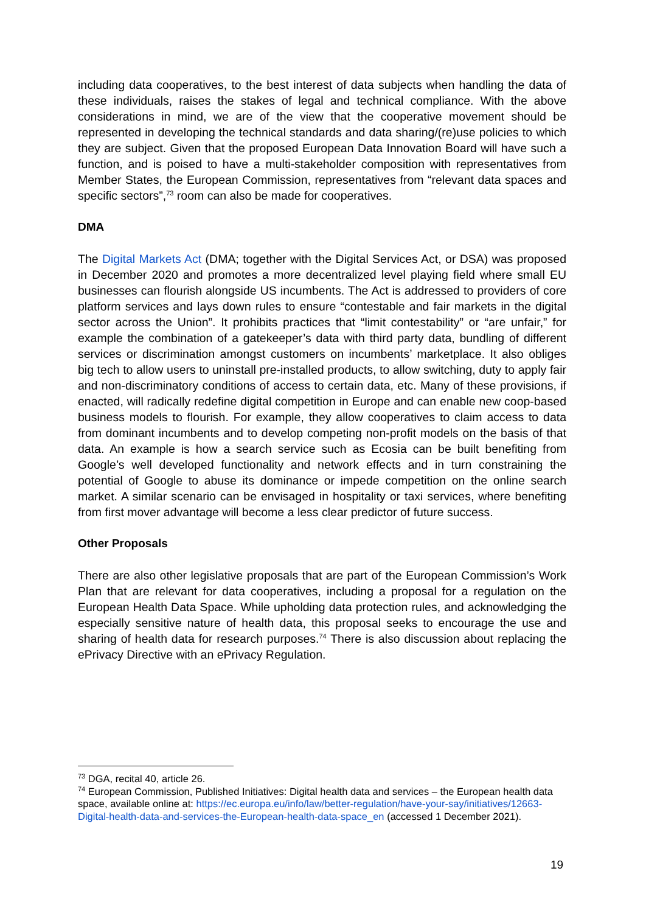including data cooperatives, to the best interest of data subjects when handling the data of these individuals, raises the stakes of legal and technical compliance. With the above considerations in mind, we are of the view that the cooperative movement should be represented in developing the technical standards and data sharing/(re)use policies to which they are subject. Given that the proposed European Data Innovation Board will have such a function, and is poised to have a multi-stakeholder composition with representatives from Member States, the European Commission, representatives from “relevant data spaces and specific sectors”,<sup>73</sup> room can also be made for cooperatives.
DMA
The Digital Markets Act (DMA; together with the Digital Services Act, or DSA) was proposed in December 2020 and promotes a more decentralized level playing field where small EU businesses can flourish alongside US incumbents. The Act is addressed to providers of core platform services and lays down rules to ensure “contestable and fair markets in the digital sector across the Union”. It prohibits practices that “limit contestability” or “are unfair,” for example the combination of a gatekeeper’s data with third party data, bundling of different services or discrimination amongst customers on incumbents’ marketplace. It also obliges big tech to allow users to uninstall pre-installed products, to allow switching, duty to apply fair and non-discriminatory conditions of access to certain data, etc. Many of these provisions, if enacted, will radically redefine digital competition in Europe and can enable new coop-based business models to flourish. For example, they allow cooperatives to claim access to data from dominant incumbents and to develop competing non-profit models on the basis of that data. An example is how a search service such as Ecosia can be built benefiting from Google’s well developed functionality and network effects and in turn constraining the potential of Google to abuse its dominance or impede competition on the online search market. A similar scenario can be envisaged in hospitality or taxi services, where benefiting from first mover advantage will become a less clear predictor of future success.
Other Proposals
There are also other legislative proposals that are part of the European Commission’s Work Plan that are relevant for data cooperatives, including a proposal for a regulation on the European Health Data Space. While upholding data protection rules, and acknowledging the especially sensitive nature of health data, this proposal seeks to encourage the use and sharing of health data for research purposes.<sup>74</sup> There is also discussion about replacing the ePrivacy Directive with an ePrivacy Regulation.
<sup>73</sup> DGA, recital 40, article 26.
<sup>74</sup> European Commission, Published Initiatives: Digital health data and services – the European health data space, available online at: https://ec.europa.eu/info/law/better-regulation/have-your-say/initiatives/12663-Digital-health-data-and-services-the-European-health-data-space_en (accessed 1 December 2021).
19